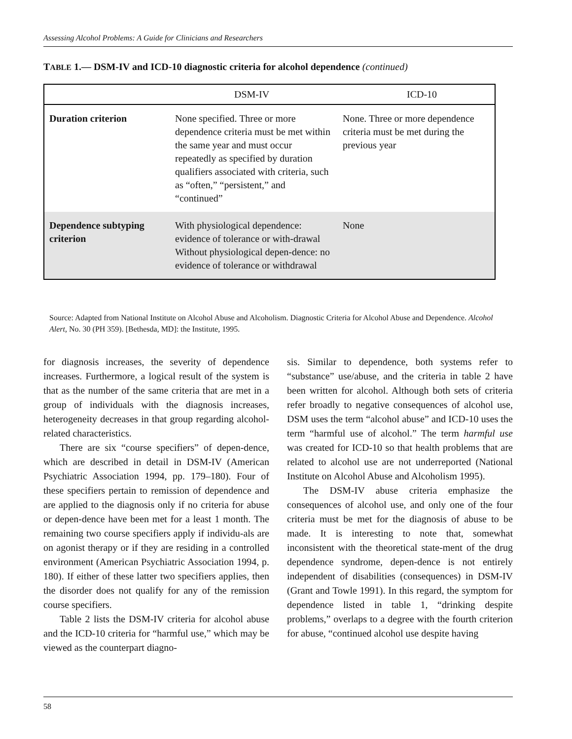Assessing Alcohol Problems: A Guide for Clinicians and Researchers
TABLE 1.— DSM-IV and ICD-10 diagnostic criteria for alcohol dependence (continued)
| | DSM-IV | ICD-10 |
| --- | --- | --- |
| Duration criterion | None specified. Three or more dependence criteria must be met within the same year and must occur repeatedly as specified by duration qualifiers associated with criteria, such as “often,” “persistent,” and “continued” | None. Three or more dependence criteria must be met during the previous year |
| Dependence subtyping criterion | With physiological dependence: evidence of tolerance or with-drawal Without physiological depen-dence: no evidence of tolerance or withdrawal | None |
Source: Adapted from National Institute on Alcohol Abuse and Alcoholism. Diagnostic Criteria for Alcohol Abuse and Dependence. Alcohol Alert, No. 30 (PH 359). [Bethesda, MD]: the Institute, 1995.
for diagnosis increases, the severity of dependence increases. Furthermore, a logical result of the system is that as the number of the same criteria that are met in a group of individuals with the diagnosis increases, heterogeneity decreases in that group regarding alcohol-related characteristics.
There are six “course specifiers” of depen-dence, which are described in detail in DSM-IV (American Psychiatric Association 1994, pp. 179–180). Four of these specifiers pertain to remission of dependence and are applied to the diagnosis only if no criteria for abuse or depen-dence have been met for a least 1 month. The remaining two course specifiers apply if individu-als are on agonist therapy or if they are residing in a controlled environment (American Psychiatric Association 1994, p. 180). If either of these latter two specifiers applies, then the disorder does not qualify for any of the remission course specifiers.
Table 2 lists the DSM-IV criteria for alcohol abuse and the ICD-10 criteria for “harmful use,” which may be viewed as the counterpart diagno-
sis. Similar to dependence, both systems refer to “substance” use/abuse, and the criteria in table 2 have been written for alcohol. Although both sets of criteria refer broadly to negative consequences of alcohol use, DSM uses the term “alcohol abuse” and ICD-10 uses the term “harmful use of alcohol.” The term harmful use was created for ICD-10 so that health problems that are related to alcohol use are not underreported (National Institute on Alcohol Abuse and Alcoholism 1995).
The DSM-IV abuse criteria emphasize the consequences of alcohol use, and only one of the four criteria must be met for the diagnosis of abuse to be made. It is interesting to note that, somewhat inconsistent with the theoretical state-ment of the drug dependence syndrome, depen-dence is not entirely independent of disabilities (consequences) in DSM-IV (Grant and Towle 1991). In this regard, the symptom for dependence listed in table 1, “drinking despite problems,” overlaps to a degree with the fourth criterion for abuse, “continued alcohol use despite having
58